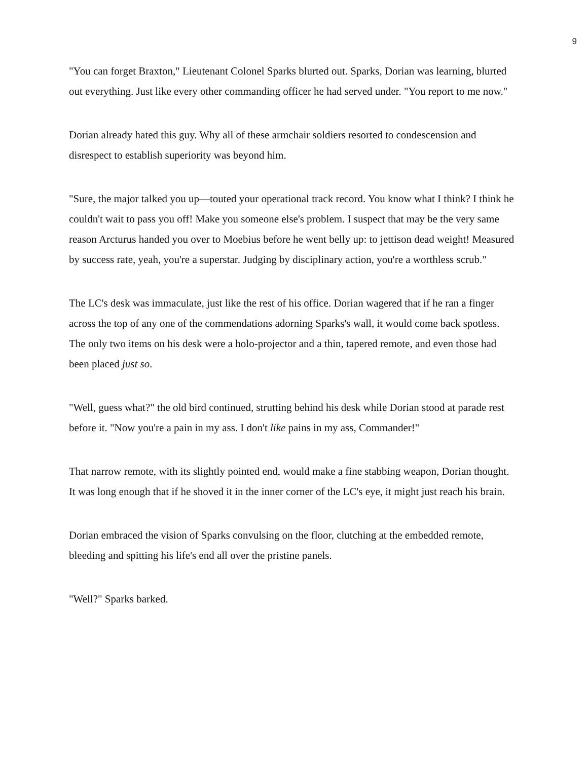9
"You can forget Braxton," Lieutenant Colonel Sparks blurted out. Sparks, Dorian was learning, blurted out everything. Just like every other commanding officer he had served under. "You report to me now."
Dorian already hated this guy. Why all of these armchair soldiers resorted to condescension and disrespect to establish superiority was beyond him.
"Sure, the major talked you up—touted your operational track record. You know what I think? I think he couldn't wait to pass you off! Make you someone else's problem. I suspect that may be the very same reason Arcturus handed you over to Moebius before he went belly up: to jettison dead weight! Measured by success rate, yeah, you're a superstar. Judging by disciplinary action, you're a worthless scrub."
The LC's desk was immaculate, just like the rest of his office. Dorian wagered that if he ran a finger across the top of any one of the commendations adorning Sparks's wall, it would come back spotless. The only two items on his desk were a holo-projector and a thin, tapered remote, and even those had been placed just so.
"Well, guess what?" the old bird continued, strutting behind his desk while Dorian stood at parade rest before it. "Now you're a pain in my ass. I don't like pains in my ass, Commander!"
That narrow remote, with its slightly pointed end, would make a fine stabbing weapon, Dorian thought. It was long enough that if he shoved it in the inner corner of the LC's eye, it might just reach his brain.
Dorian embraced the vision of Sparks convulsing on the floor, clutching at the embedded remote, bleeding and spitting his life's end all over the pristine panels.
"Well?" Sparks barked.